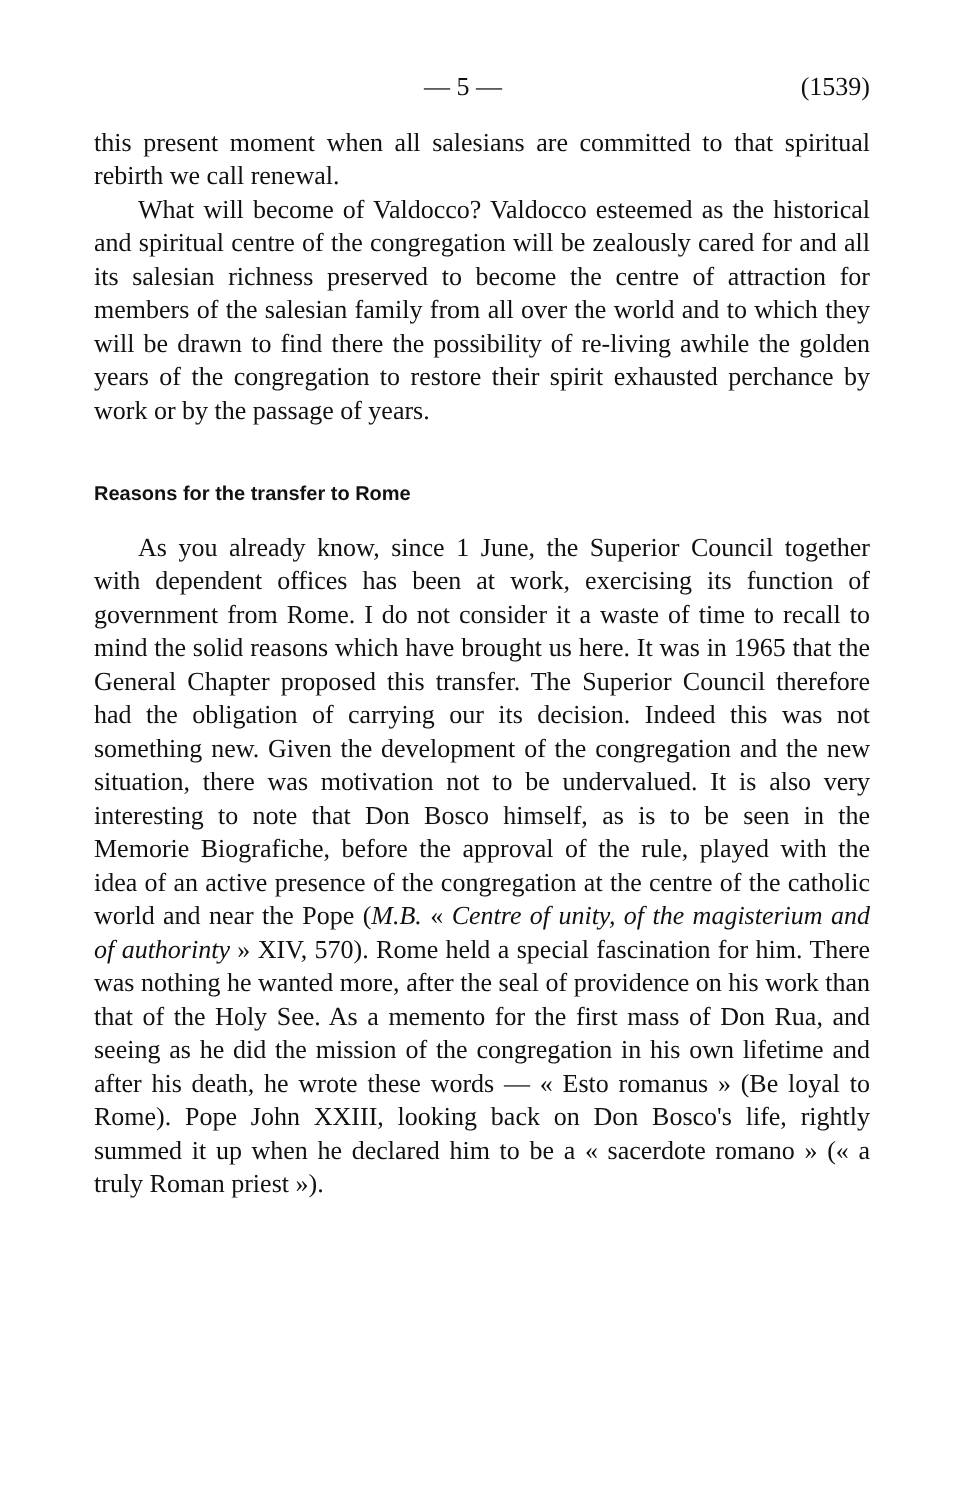— 5 — (1539)
this present moment when all salesians are committed to that spiritual rebirth we call renewal.
What will become of Valdocco? Valdocco esteemed as the historical and spiritual centre of the congregation will be zealously cared for and all its salesian richness preserved to become the centre of attraction for members of the salesian family from all over the world and to which they will be drawn to find there the possibility of re-living awhile the golden years of the congregation to restore their spirit exhausted perchance by work or by the passage of years.
Reasons for the transfer to Rome
As you already know, since 1 June, the Superior Council together with dependent offices has been at work, exercising its function of government from Rome. I do not consider it a waste of time to recall to mind the solid reasons which have brought us here. It was in 1965 that the General Chapter proposed this transfer. The Superior Council therefore had the obligation of carrying our its decision. Indeed this was not something new. Given the development of the congregation and the new situation, there was motivation not to be undervalued. It is also very interesting to note that Don Bosco himself, as is to be seen in the Memorie Biografiche, before the approval of the rule, played with the idea of an active presence of the congregation at the centre of the catholic world and near the Pope (M.B. « Centre of unity, of the magisterium and of authorinty » XIV, 570). Rome held a special fascination for him. There was nothing he wanted more, after the seal of providence on his work than that of the Holy See. As a memento for the first mass of Don Rua, and seeing as he did the mission of the congregation in his own lifetime and after his death, he wrote these words — « Esto romanus » (Be loyal to Rome). Pope John XXIII, looking back on Don Bosco's life, rightly summed it up when he declared him to be a « sacerdote romano » (« a truly Roman priest »).